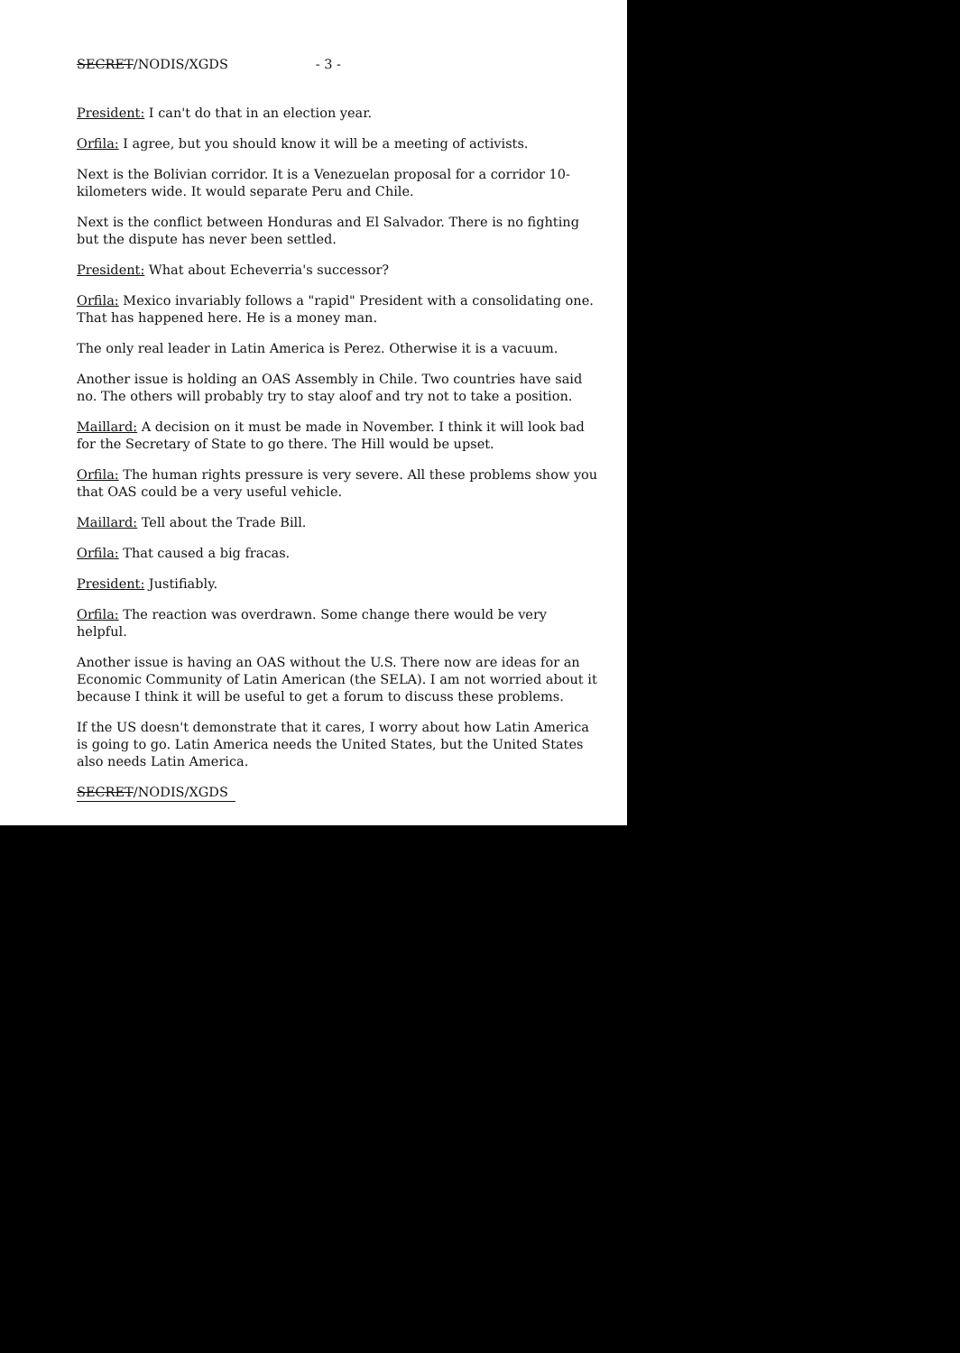SECRET/NODIS/XGDS - 3 -
President: I can't do that in an election year.
Orfila: I agree, but you should know it will be a meeting of activists.
Next is the Bolivian corridor. It is a Venezuelan proposal for a corridor 10-kilometers wide. It would separate Peru and Chile.
Next is the conflict between Honduras and El Salvador. There is no fighting but the dispute has never been settled.
President: What about Echeverria's successor?
Orfila: Mexico invariably follows a "rapid" President with a consolidating one. That has happened here. He is a money man.
The only real leader in Latin America is Perez. Otherwise it is a vacuum.
Another issue is holding an OAS Assembly in Chile. Two countries have said no. The others will probably try to stay aloof and try not to take a position.
Maillard: A decision on it must be made in November. I think it will look bad for the Secretary of State to go there. The Hill would be upset.
Orfila: The human rights pressure is very severe. All these problems show you that OAS could be a very useful vehicle.
Maillard: Tell about the Trade Bill.
Orfila: That caused a big fracas.
President: Justifiably.
Orfila: The reaction was overdrawn. Some change there would be very helpful.
Another issue is having an OAS without the U.S. There now are ideas for an Economic Community of Latin American (the SELA). I am not worried about it because I think it will be useful to get a forum to discuss these problems.
If the US doesn't demonstrate that it cares, I worry about how Latin America is going to go. Latin America needs the United States, but the United States also needs Latin America.
SECRET/NODIS/XGDS